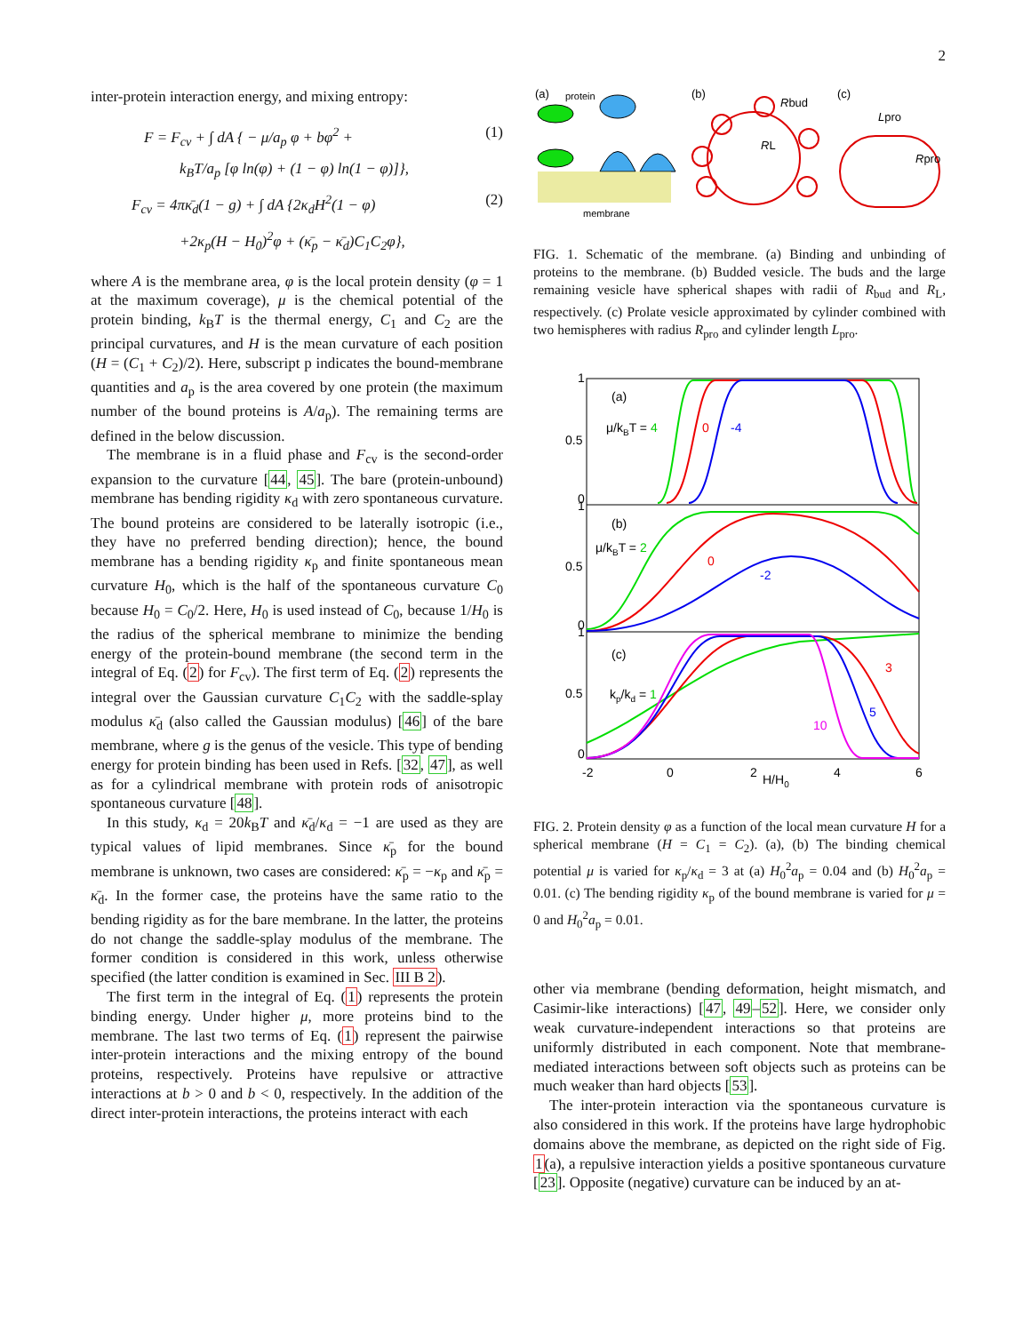2
inter-protein interaction energy, and mixing entropy:
F = F<sub>cv</sub> + ∫ dA { − μ/a<sub>p</sub> φ + bφ<sup>2</sup> + (1)
k<sub>B</sub>T/a<sub>p</sub> [φ ln(φ) + (1 − φ) ln(1 − φ)]},
F<sub>cv</sub> = 4πκ̄<sub>d</sub>(1 − g) + ∫ dA {2κ<sub>d</sub>H<sup>2</sup>(1 − φ) (2)
+2κ<sub>p</sub>(H − H<sub>0</sub>)<sup>2</sup>φ + (κ̄<sub>p</sub> − κ̄<sub>d</sub>)C<sub>1</sub>C<sub>2</sub>φ},
where A is the membrane area, φ is the local protein density (φ = 1 at the maximum coverage), μ is the chemical potential of the protein binding, k<sub>B</sub>T is the thermal energy, C<sub>1</sub> and C<sub>2</sub> are the principal curvatures, and H is the mean curvature of each position (H = (C<sub>1</sub> + C<sub>2</sub>)/2). Here, subscript p indicates the bound-membrane quantities and a<sub>p</sub> is the area covered by one protein (the maximum number of the bound proteins is A/a<sub>p</sub>). The remaining terms are defined in the below discussion.
The membrane is in a fluid phase and F<sub>cv</sub> is the second-order expansion to the curvature [44, 45]. The bare (protein-unbound) membrane has bending rigidity κ<sub>d</sub> with zero spontaneous curvature. The bound proteins are considered to be laterally isotropic (i.e., they have no preferred bending direction); hence, the bound membrane has a bending rigidity κ<sub>p</sub> and finite spontaneous mean curvature H<sub>0</sub>, which is the half of the spontaneous curvature C<sub>0</sub> because H<sub>0</sub> = C<sub>0</sub>/2. Here, H<sub>0</sub> is used instead of C<sub>0</sub>, because 1/H<sub>0</sub> is the radius of the spherical membrane to minimize the bending energy of the protein-bound membrane (the second term in the integral of Eq. (2) for F<sub>cv</sub>). The first term of Eq. (2) represents the integral over the Gaussian curvature C<sub>1</sub>C<sub>2</sub> with the saddle-splay modulus κ̄<sub>d</sub> (also called the Gaussian modulus) [46] of the bare membrane, where g is the genus of the vesicle. This type of bending energy for protein binding has been used in Refs. [32, 47], as well as for a cylindrical membrane with protein rods of anisotropic spontaneous curvature [48].
In this study, κ<sub>d</sub> = 20k<sub>B</sub>T and κ̄<sub>d</sub>/κ<sub>d</sub> = −1 are used as they are typical values of lipid membranes. Since κ̄<sub>p</sub> for the bound membrane is unknown, two cases are considered: κ̄<sub>p</sub> = −κ<sub>p</sub> and κ̄<sub>p</sub> = κ̄<sub>d</sub>. In the former case, the proteins have the same ratio to the bending rigidity as for the bare membrane. In the latter, the proteins do not change the saddle-splay modulus of the membrane. The former condition is considered in this work, unless otherwise specified (the latter condition is examined in Sec. III B 2).
The first term in the integral of Eq. (1) represents the protein binding energy. Under higher μ, more proteins bind to the membrane. The last two terms of Eq. (1) represent the pairwise inter-protein interactions and the mixing entropy of the bound proteins, respectively. Proteins have repulsive or attractive interactions at b > 0 and b < 0, respectively. In the addition of the direct inter-protein interactions, the proteins interact with each
(a)
protein
membrane
(b)
Rbud
RL
(c)
Lpro
Rpro
FIG. 1. Schematic of the membrane. (a) Binding and unbinding of proteins to the membrane. (b) Budded vesicle. The buds and the large remaining vesicle have spherical shapes with radii of R<sub>bud</sub> and R<sub>L</sub>, respectively. (c) Prolate vesicle approximated by cylinder combined with two hemispheres with radius R<sub>pro</sub> and cylinder length L<sub>pro</sub>.
(a)
μ/kBT = 4
0
-4
(b)
μ/kBT = 2
0
-2
(c)
kp/kd = 1
3
5
10
1
0.5
0
1
0.5
0
1
0.5
0
-2
0
2
H/H0
4
6
FIG. 2. Protein density φ as a function of the local mean curvature H for a spherical membrane (H = C<sub>1</sub> = C<sub>2</sub>). (a), (b) The binding chemical potential μ is varied for κ<sub>p</sub>/κ<sub>d</sub> = 3 at (a) H<sub>0</sub><sup>2</sup>a<sub>p</sub> = 0.04 and (b) H<sub>0</sub><sup>2</sup>a<sub>p</sub> = 0.01. (c) The bending rigidity κ<sub>p</sub> of the bound membrane is varied for μ = 0 and H<sub>0</sub><sup>2</sup>a<sub>p</sub> = 0.01.
other via membrane (bending deformation, height mismatch, and Casimir-like interactions) [47, 49–52]. Here, we consider only weak curvature-independent interactions so that proteins are uniformly distributed in each component. Note that membrane-mediated interactions between soft objects such as proteins can be much weaker than hard objects [53].
The inter-protein interaction via the spontaneous curvature is also considered in this work. If the proteins have large hydrophobic domains above the membrane, as depicted on the right side of Fig. 1(a), a repulsive interaction yields a positive spontaneous curvature [23]. Opposite (negative) curvature can be induced by an at-